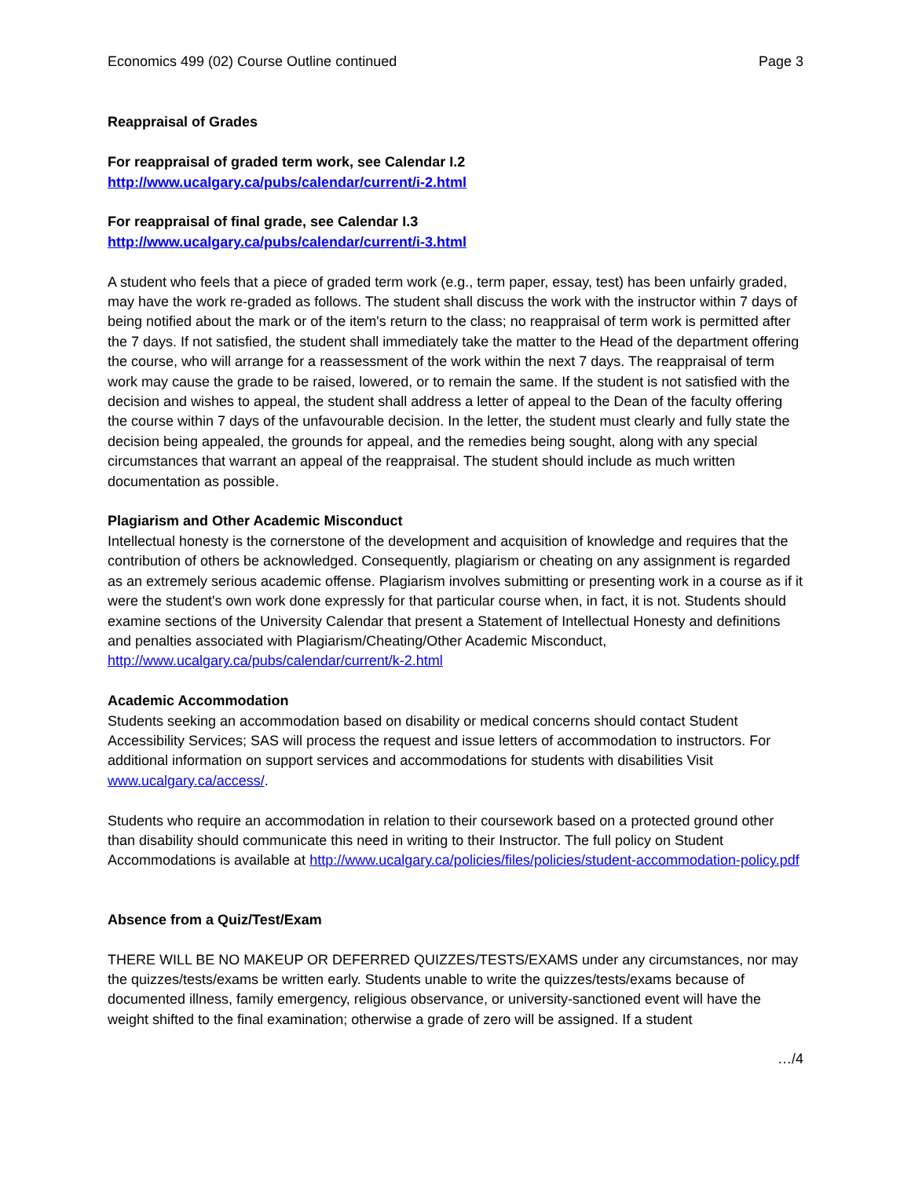Economics 499 (02) Course Outline continued Page 3
Reappraisal of Grades
For reappraisal of graded term work, see Calendar I.2
http://www.ucalgary.ca/pubs/calendar/current/i-2.html
For reappraisal of final grade, see Calendar I.3
http://www.ucalgary.ca/pubs/calendar/current/i-3.html
A student who feels that a piece of graded term work (e.g., term paper, essay, test) has been unfairly graded, may have the work re-graded as follows. The student shall discuss the work with the instructor within 7 days of being notified about the mark or of the item's return to the class; no reappraisal of term work is permitted after the 7 days. If not satisfied, the student shall immediately take the matter to the Head of the department offering the course, who will arrange for a reassessment of the work within the next 7 days. The reappraisal of term work may cause the grade to be raised, lowered, or to remain the same. If the student is not satisfied with the decision and wishes to appeal, the student shall address a letter of appeal to the Dean of the faculty offering the course within 7 days of the unfavourable decision. In the letter, the student must clearly and fully state the decision being appealed, the grounds for appeal, and the remedies being sought, along with any special circumstances that warrant an appeal of the reappraisal. The student should include as much written documentation as possible.
Plagiarism and Other Academic Misconduct
Intellectual honesty is the cornerstone of the development and acquisition of knowledge and requires that the contribution of others be acknowledged. Consequently, plagiarism or cheating on any assignment is regarded as an extremely serious academic offense. Plagiarism involves submitting or presenting work in a course as if it were the student's own work done expressly for that particular course when, in fact, it is not. Students should examine sections of the University Calendar that present a Statement of Intellectual Honesty and definitions and penalties associated with Plagiarism/Cheating/Other Academic Misconduct,
http://www.ucalgary.ca/pubs/calendar/current/k-2.html
Academic Accommodation
Students seeking an accommodation based on disability or medical concerns should contact Student Accessibility Services; SAS will process the request and issue letters of accommodation to instructors. For additional information on support services and accommodations for students with disabilities Visit www.ucalgary.ca/access/.
Students who require an accommodation in relation to their coursework based on a protected ground other than disability should communicate this need in writing to their Instructor. The full policy on Student Accommodations is available at http://www.ucalgary.ca/policies/files/policies/student-accommodation-policy.pdf
Absence from a Quiz/Test/Exam
THERE WILL BE NO MAKEUP OR DEFERRED QUIZZES/TESTS/EXAMS under any circumstances, nor may the quizzes/tests/exams be written early. Students unable to write the quizzes/tests/exams because of documented illness, family emergency, religious observance, or university-sanctioned event will have the weight shifted to the final examination; otherwise a grade of zero will be assigned. If a student
…/4